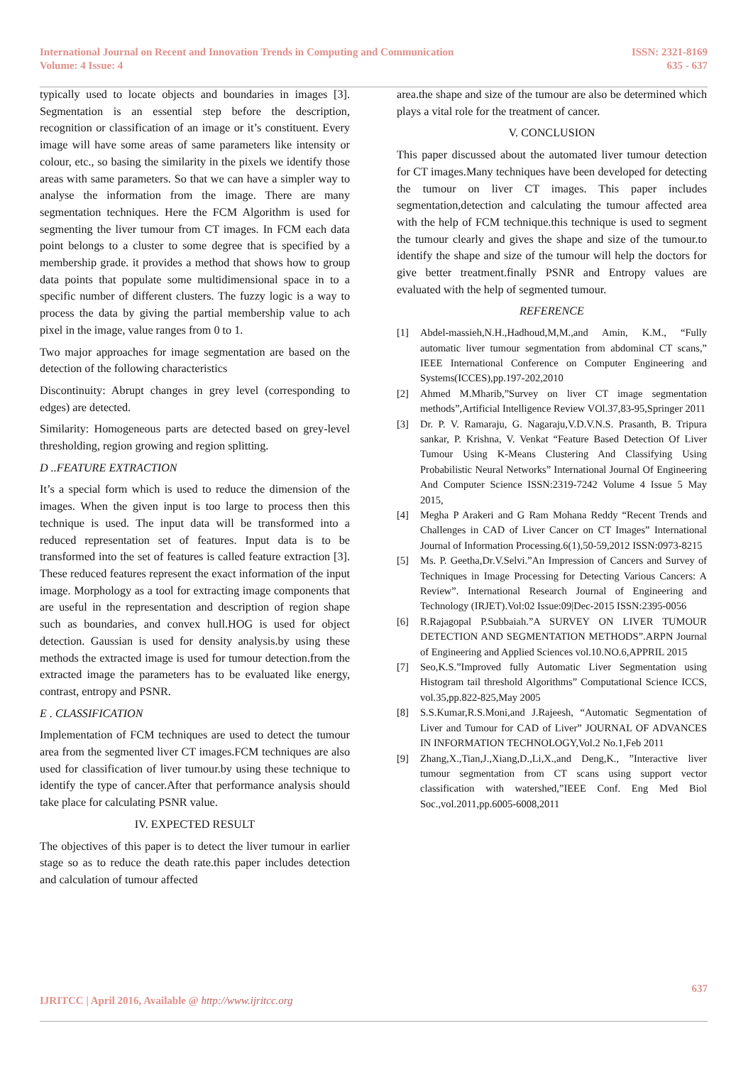International Journal on Recent and Innovation Trends in Computing and Communication
Volume: 4 Issue: 4
ISSN: 2321-8169
635 - 637
typically used to locate objects and boundaries in images [3]. Segmentation is an essential step before the description, recognition or classification of an image or it’s constituent. Every image will have some areas of same parameters like intensity or colour, etc., so basing the similarity in the pixels we identify those areas with same parameters. So that we can have a simpler way to analyse the information from the image. There are many segmentation techniques. Here the FCM Algorithm is used for segmenting the liver tumour from CT images. In FCM each data point belongs to a cluster to some degree that is specified by a membership grade. it provides a method that shows how to group data points that populate some multidimensional space in to a specific number of different clusters. The fuzzy logic is a way to process the data by giving the partial membership value to ach pixel in the image, value ranges from 0 to 1.
Two major approaches for image segmentation are based on the detection of the following characteristics
Discontinuity: Abrupt changes in grey level (corresponding to edges) are detected.
Similarity: Homogeneous parts are detected based on grey-level thresholding, region growing and region splitting.
D ..FEATURE EXTRACTION
It’s a special form which is used to reduce the dimension of the images. When the given input is too large to process then this technique is used. The input data will be transformed into a reduced representation set of features. Input data is to be transformed into the set of features is called feature extraction [3]. These reduced features represent the exact information of the input image. Morphology as a tool for extracting image components that are useful in the representation and description of region shape such as boundaries, and convex hull.HOG is used for object detection. Gaussian is used for density analysis.by using these methods the extracted image is used for tumour detection.from the extracted image the parameters has to be evaluated like energy, contrast, entropy and PSNR.
E . CLASSIFICATION
Implementation of FCM techniques are used to detect the tumour area from the segmented liver CT images.FCM techniques are also used for classification of liver tumour.by using these technique to identify the type of cancer.After that performance analysis should take place for calculating PSNR value.
IV. EXPECTED RESULT
The objectives of this paper is to detect the liver tumour in earlier stage so as to reduce the death rate.this paper includes detection and calculation of tumour affected
area.the shape and size of the tumour are also be determined which plays a vital role for the treatment of cancer.
V. CONCLUSION
This paper discussed about the automated liver tumour detection for CT images.Many techniques have been developed for detecting the tumour on liver CT images. This paper includes segmentation,detection and calculating the tumour affected area with the help of FCM technique.this technique is used to segment the tumour clearly and gives the shape and size of the tumour.to identify the shape and size of the tumour will help the doctors for give better treatment.finally PSNR and Entropy values are evaluated with the help of segmented tumour.
REFERENCE
[1] Abdel-massieh,N.H.,Hadhoud,M,M.,and Amin, K.M., “Fully automatic liver tumour segmentation from abdominal CT scans,” IEEE International Conference on Computer Engineering and Systems(ICCES),pp.197-202,2010
[2] Ahmed M.Mharib,”Survey on liver CT image segmentation methods”,Artificial Intelligence Review VOl.37,83-95,Springer 2011
[3] Dr. P. V. Ramaraju, G. Nagaraju,V.D.V.N.S. Prasanth, B. Tripura sankar, P. Krishna, V. Venkat “Feature Based Detection Of Liver Tumour Using K-Means Clustering And Classifying Using Probabilistic Neural Networks” International Journal Of Engineering And Computer Science ISSN:2319-7242 Volume 4 Issue 5 May 2015,
[4] Megha P Arakeri and G Ram Mohana Reddy “Recent Trends and Challenges in CAD of Liver Cancer on CT Images” International Journal of Information Processing.6(1),50-59,2012 ISSN:0973-8215
[5] Ms. P. Geetha,Dr.V.Selvi.”An Impression of Cancers and Survey of Techniques in Image Processing for Detecting Various Cancers: A Review”. International Research Journal of Engineering and Technology (IRJET).Vol:02 Issue:09|Dec-2015 ISSN:2395-0056
[6] R.Rajagopal P.Subbaiah.”A SURVEY ON LIVER TUMOUR DETECTION AND SEGMENTATION METHODS”.ARPN Journal of Engineering and Applied Sciences vol.10.NO.6,APPRIL 2015
[7] Seo,K.S.”Improved fully Automatic Liver Segmentation using Histogram tail threshold Algorithms” Computational Science ICCS, vol.35,pp.822-825,May 2005
[8] S.S.Kumar,R.S.Moni,and J.Rajeesh, “Automatic Segmentation of Liver and Tumour for CAD of Liver” JOURNAL OF ADVANCES IN INFORMATION TECHNOLOGY,Vol.2 No.1,Feb 2011
[9] Zhang,X.,Tian,J.,Xiang,D.,Li,X.,and Deng,K., ”Interactive liver tumour segmentation from CT scans using support vector classification with watershed,”IEEE Conf. Eng Med Biol Soc.,vol.2011,pp.6005-6008,2011
637
IJRITCC | April 2016, Available @ http://www.ijritcc.org